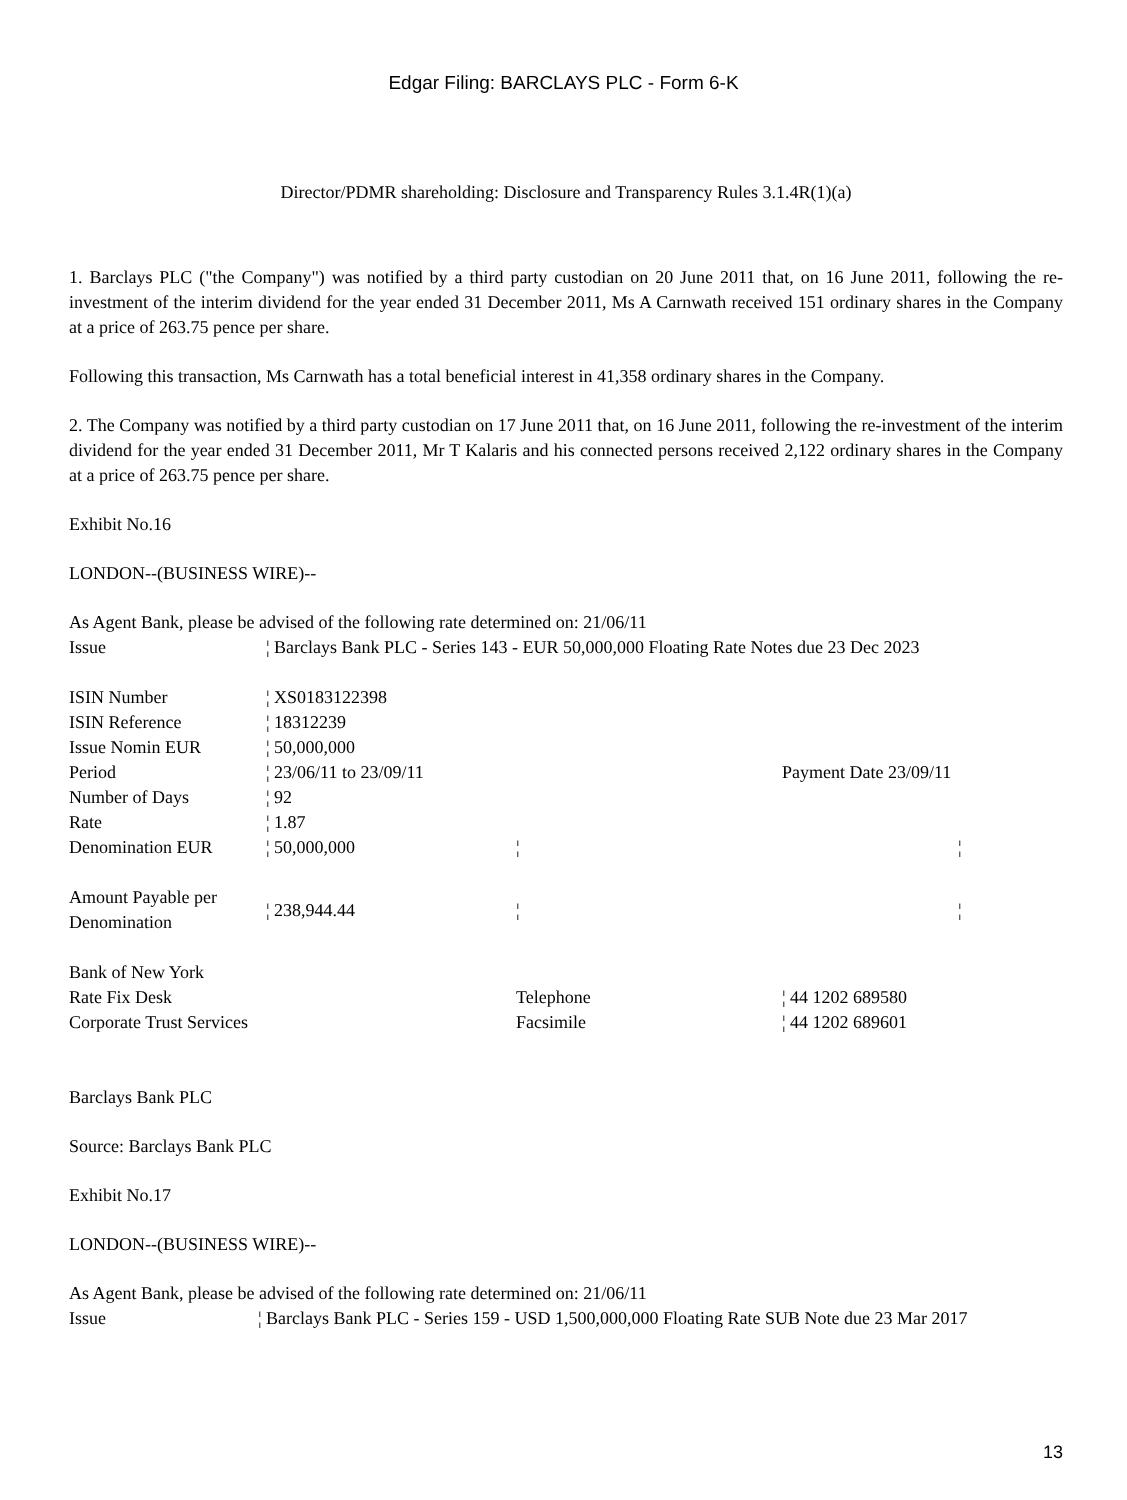Edgar Filing: BARCLAYS PLC - Form 6-K
Director/PDMR shareholding: Disclosure and Transparency Rules 3.1.4R(1)(a)
1. Barclays PLC ("the Company") was notified by a third party custodian on 20 June 2011 that, on 16 June 2011, following the re-investment of the interim dividend for the year ended 31 December 2011, Ms A Carnwath received 151 ordinary shares in the Company at a price of 263.75 pence per share.
Following this transaction, Ms Carnwath has a total beneficial interest in 41,358 ordinary shares in the Company.
2. The Company was notified by a third party custodian on 17 June 2011 that, on 16 June 2011, following the re-investment of the interim dividend for the year ended 31 December 2011, Mr T Kalaris and his connected persons received 2,122 ordinary shares in the Company at a price of 263.75 pence per share.
Exhibit No.16
LONDON--(BUSINESS WIRE)--
As Agent Bank, please be advised of the following rate determined on: 21/06/11
| Issue | ¦ Barclays Bank PLC - Series 143 - EUR 50,000,000 Floating Rate Notes due 23 Dec 2023 | | |
| ISIN Number | ¦ XS0183122398 | | |
| ISIN Reference | ¦ 18312239 | | |
| Issue Nomin EUR | ¦ 50,000,000 | | |
| Period | ¦ 23/06/11 to 23/09/11 | | Payment Date 23/09/11 |
| Number of Days | ¦ 92 | | |
| Rate | ¦ 1.87 | | |
| Denomination EUR | ¦ 50,000,000 | ¦ | ¦ |
| Amount Payable per Denomination | ¦ 238,944.44 | ¦ | ¦ |
| Bank of New York | | | |
| Rate Fix Desk | | Telephone | ¦ 44 1202 689580 |
| Corporate Trust Services | | Facsimile | ¦ 44 1202 689601 |
Barclays Bank PLC
Source: Barclays Bank PLC
Exhibit No.17
LONDON--(BUSINESS WIRE)--
As Agent Bank, please be advised of the following rate determined on: 21/06/11
| Issue | ¦ Barclays Bank PLC - Series 159 - USD 1,500,000,000 Floating Rate SUB Note due 23 Mar 2017 |
13